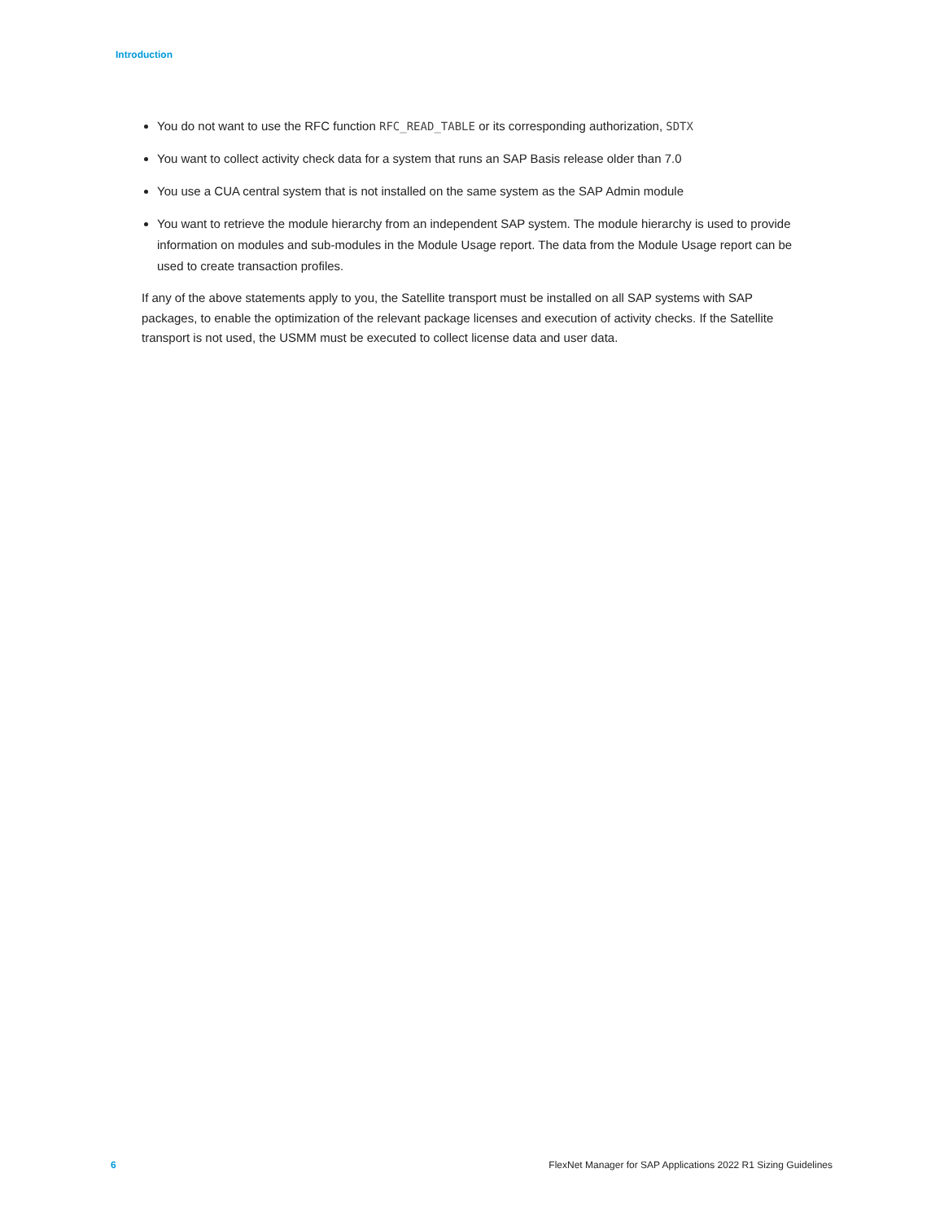Introduction
You do not want to use the RFC function RFC_READ_TABLE or its corresponding authorization, SDTX
You want to collect activity check data for a system that runs an SAP Basis release older than 7.0
You use a CUA central system that is not installed on the same system as the SAP Admin module
You want to retrieve the module hierarchy from an independent SAP system. The module hierarchy is used to provide information on modules and sub-modules in the Module Usage report. The data from the Module Usage report can be used to create transaction profiles.
If any of the above statements apply to you, the Satellite transport must be installed on all SAP systems with SAP packages, to enable the optimization of the relevant package licenses and execution of activity checks. If the Satellite transport is not used, the USMM must be executed to collect license data and user data.
6 FlexNet Manager for SAP Applications 2022 R1 Sizing Guidelines